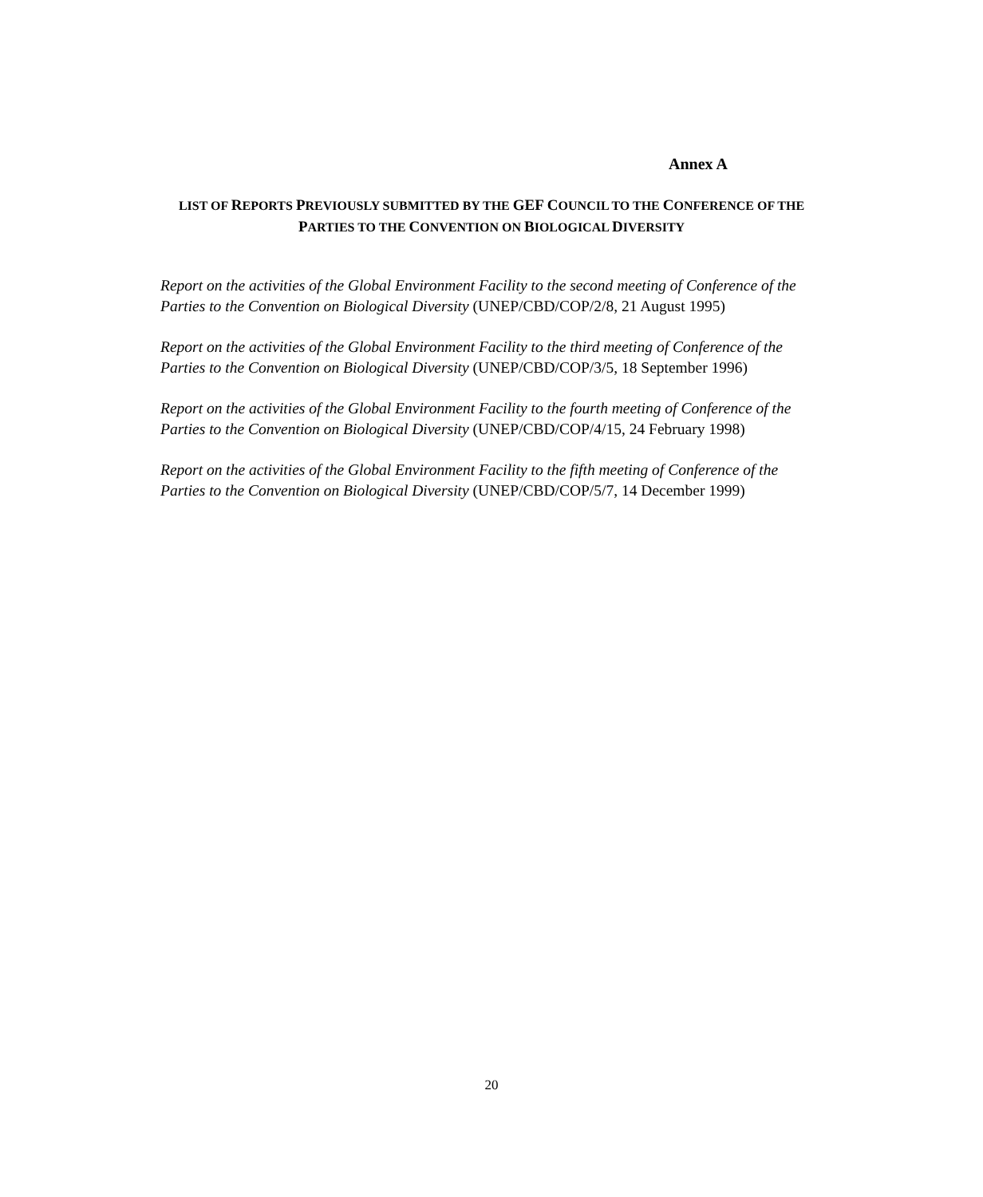Annex A
LIST OF REPORTS PREVIOUSLY SUBMITTED BY THE GEF COUNCIL TO THE CONFERENCE OF THE PARTIES TO THE CONVENTION ON BIOLOGICAL DIVERSITY
Report on the activities of the Global Environment Facility to the second meeting of Conference of the Parties to the Convention on Biological Diversity (UNEP/CBD/COP/2/8, 21 August 1995)
Report on the activities of the Global Environment Facility to the third meeting of Conference of the Parties to the Convention on Biological Diversity (UNEP/CBD/COP/3/5, 18 September 1996)
Report on the activities of the Global Environment Facility to the fourth meeting of Conference of the Parties to the Convention on Biological Diversity (UNEP/CBD/COP/4/15, 24 February 1998)
Report on the activities of the Global Environment Facility to the fifth meeting of Conference of the Parties to the Convention on Biological Diversity (UNEP/CBD/COP/5/7, 14 December 1999)
20